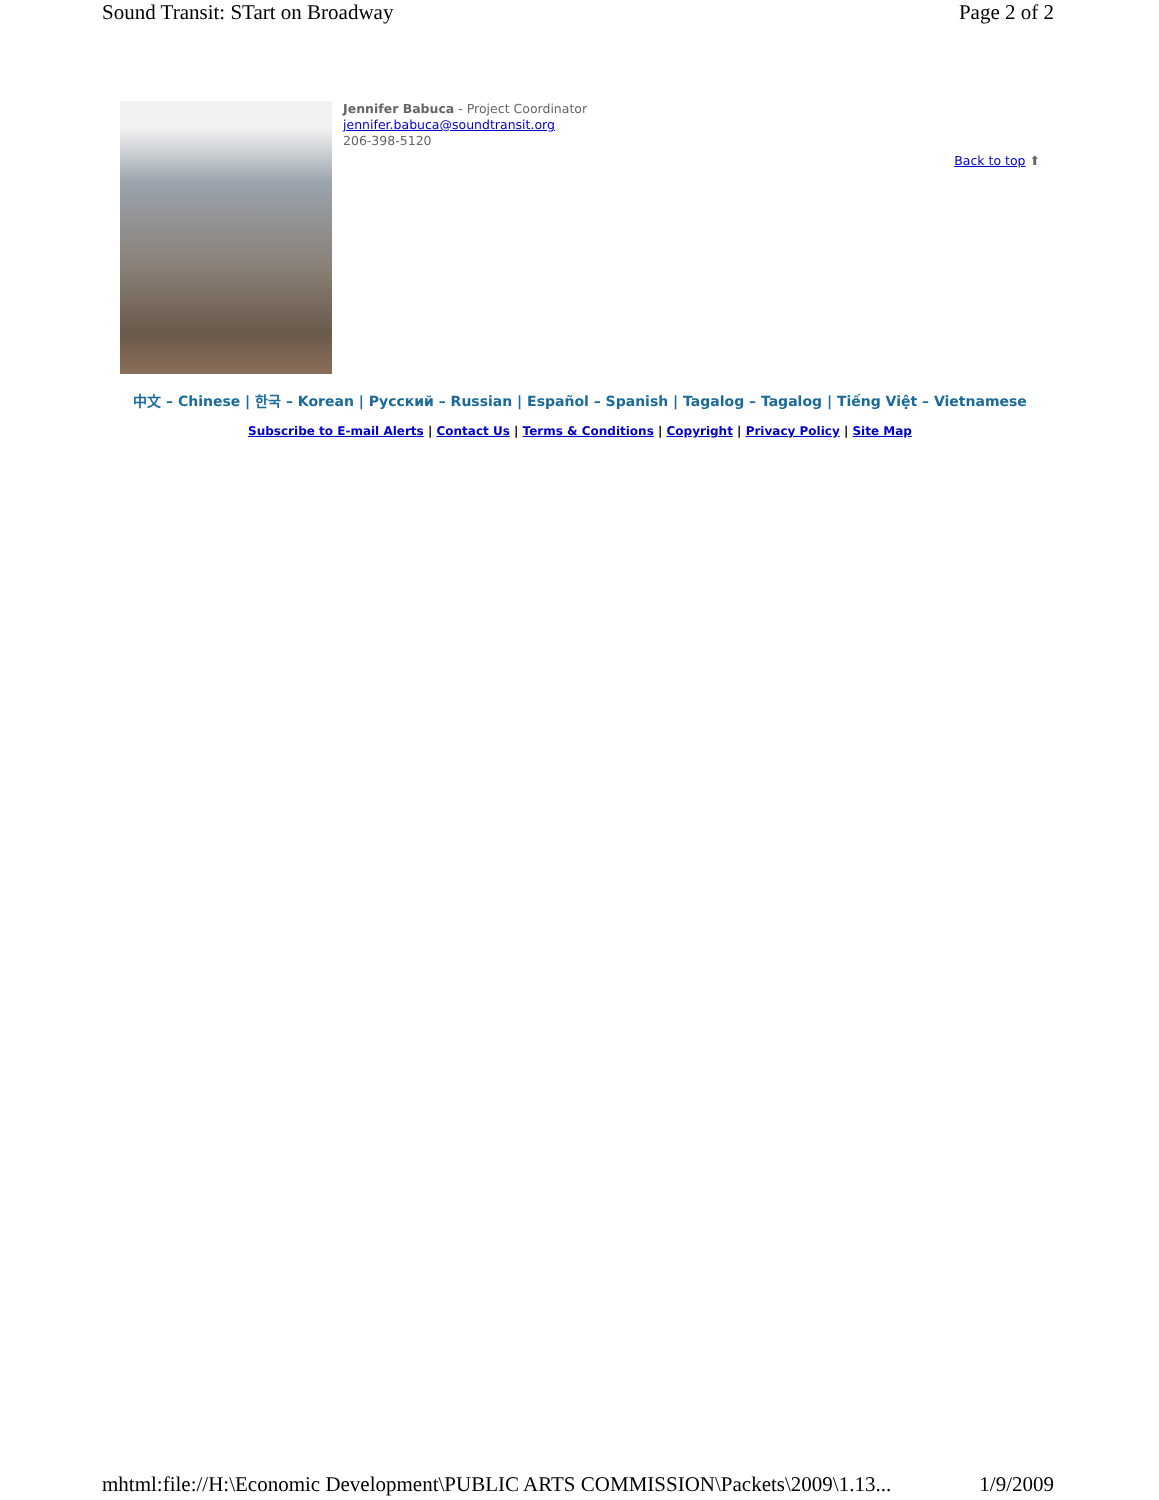Sound Transit: STart on Broadway Page 2 of 2
Jennifer Babuca - Project Coordinator
jennifer.babuca@soundtransit.org
206-398-5120
Back to top ⬆
中文 – Chinese | 한국 – Korean | Русский – Russian | Español – Spanish | Tagalog – Tagalog | Tiếng Việt – Vietnamese
Subscribe to E-mail Alerts | Contact Us | Terms & Conditions | Copyright | Privacy Policy | Site Map
mhtml:file://H:\Economic Development\PUBLIC ARTS COMMISSION\Packets\2009\1.13... 1/9/2009